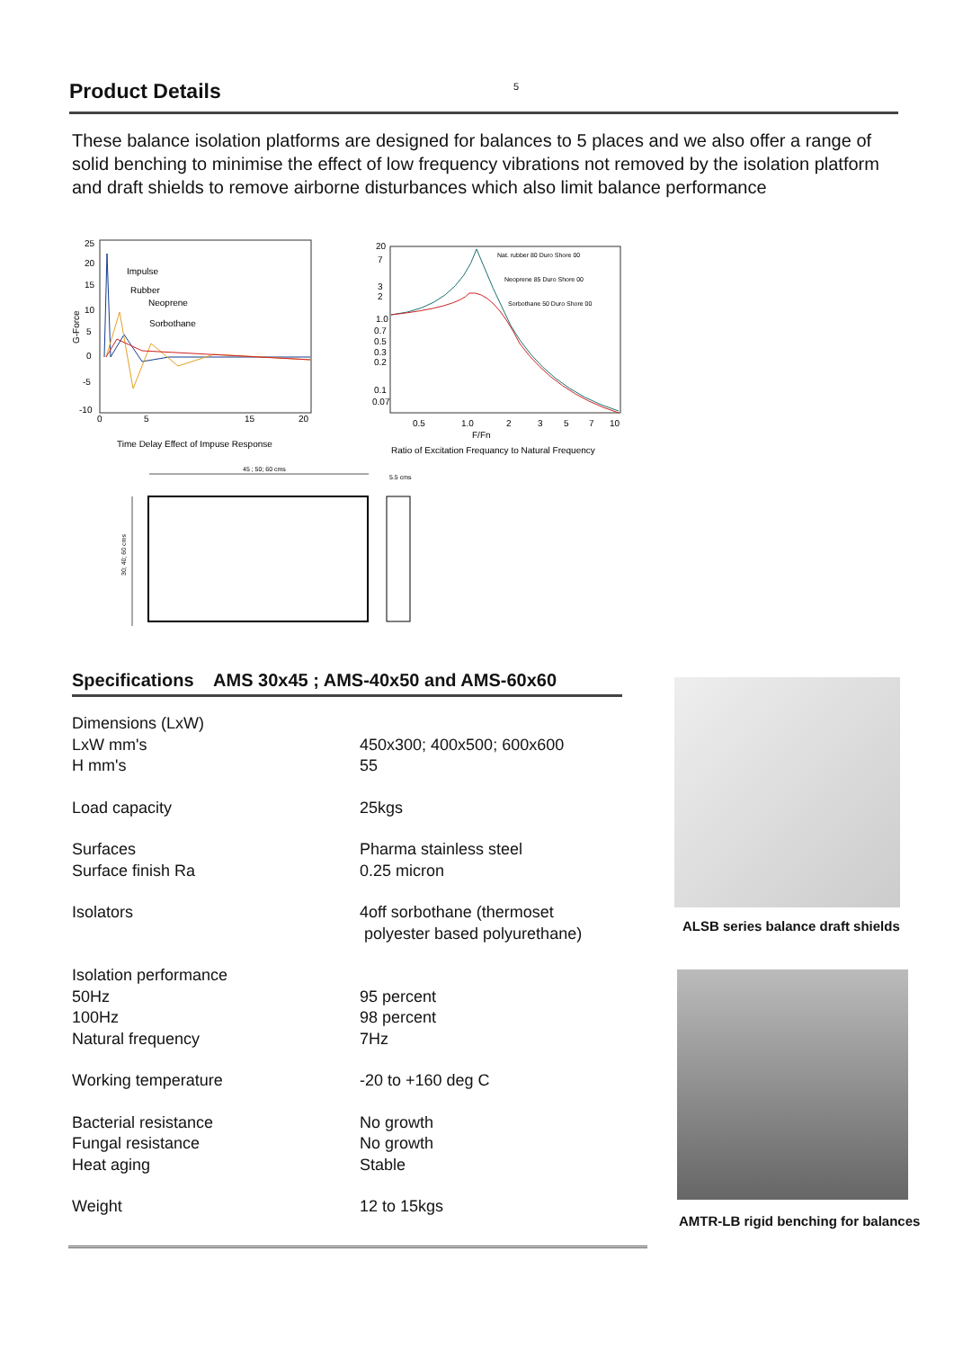Product Details
5
These balance isolation platforms are designed for balances to 5 places and we also offer a range of solid benching to minimise the effect of low frequency vibrations not removed by the isolation platform and draft shields to remove airborne disturbances which also limit balance performance
25
20
15
10
5
0
-5
-10
0
5
15
20
Impulse
Rubber
Neoprene
Sorbothane
G-Force
Time Delay Effect of Impuse Response
20
7
3
2
1.0
0.7
0.5
0.3
0.2
0.1
0.07
0.5
1.0
2
3
5
7
10
F/Fn
Nat. rubber 80 Duro Shore 00
Neoprene 85 Duro Shore 00
Sorbothane 50 Duro Shore 00
Ratio of Excitation Frequancy to Natural Frequency
45 ; 50; 60 cms
5.5 cms
30; 40; 60 cms
Specifications AMS 30x45 ; AMS-40x50 and AMS-60x60
| Dimensions (LxW) | |
| LxW mm's | 450x300; 400x500; 600x600 |
| H mm's | 55 |
| Load capacity | 25kgs |
| Surfaces | Pharma stainless steel |
| Surface finish Ra | 0.25 micron |
| Isolators | 4off sorbothane (thermoset polyester based polyurethane) |
| Isolation performance | |
| 50Hz | 95 percent |
| 100Hz | 98 percent |
| Natural frequency | 7Hz |
| Working temperature | -20 to +160 deg C |
| Bacterial resistance | No growth |
| Fungal resistance | No growth |
| Heat aging | Stable |
| Weight | 12 to 15kgs |
ALSB series balance draft shields
AMTR-LB rigid benching for balances